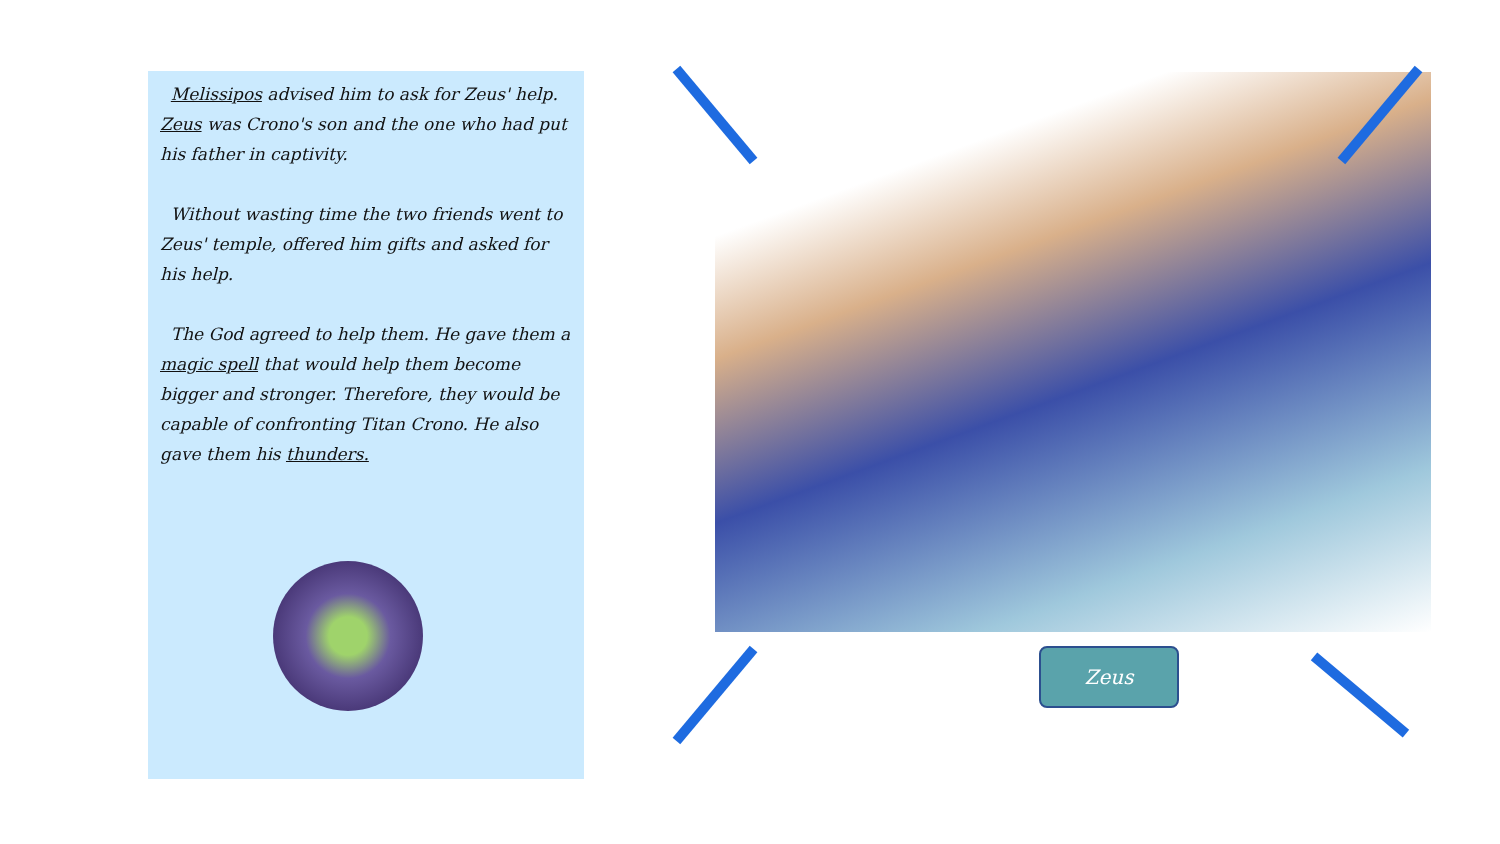Melissipos advised him to ask for Zeus' help. Zeus was Crono's son and the one who had put his father in captivity.
Without wasting time the two friends went to Zeus' temple, offered him gifts and asked for his help.
The God agreed to help them. He gave them a magic spell that would help them become bigger and stronger. Therefore, they would be capable of confronting Titan Crono. He also gave them his thunders.
Zeus